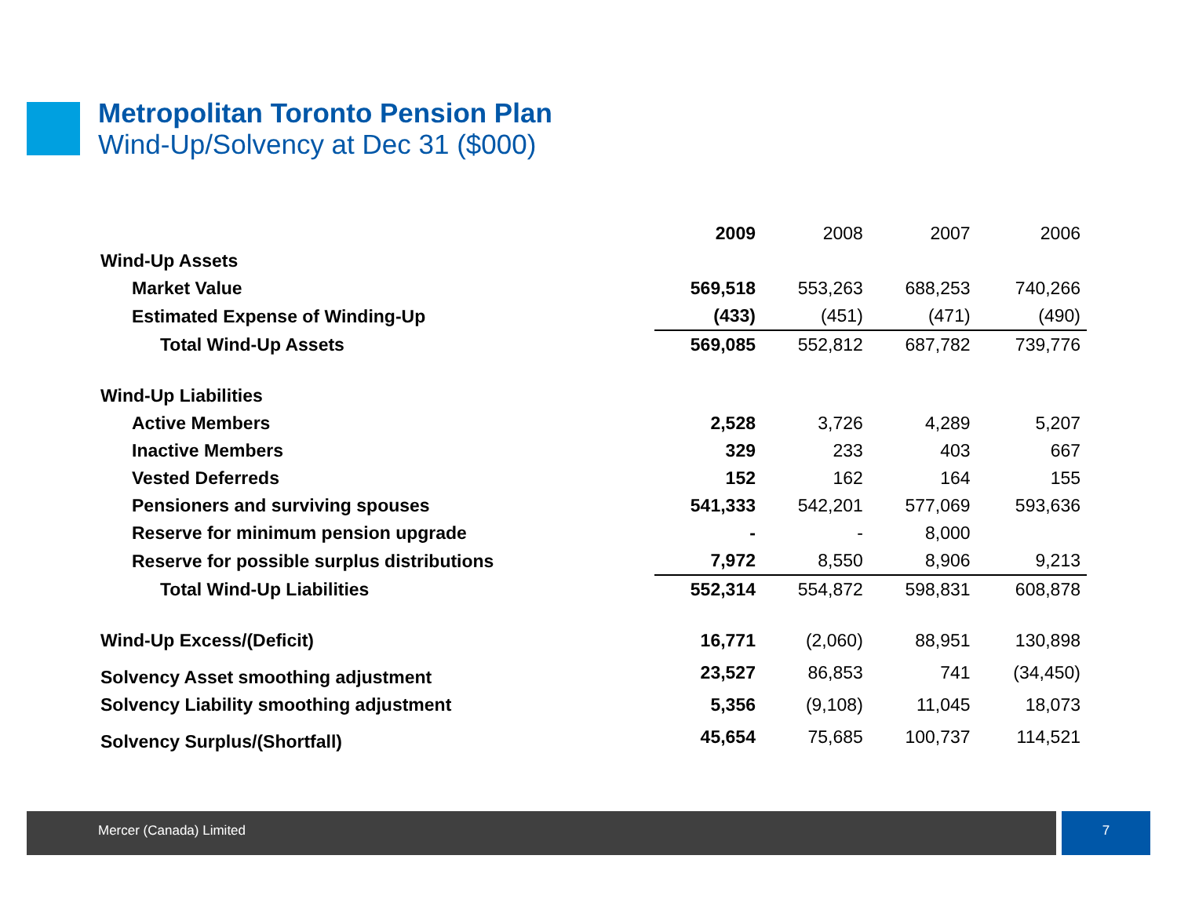Metropolitan Toronto Pension Plan
Wind-Up/Solvency at Dec 31 ($000)
| | 2009 | 2008 | 2007 | 2006 |
| Wind-Up Assets | | | | |
| Market Value | 569,518 | 553,263 | 688,253 | 740,266 |
| Estimated Expense of Winding-Up | (433) | (451) | (471) | (490) |
| Total Wind-Up Assets | 569,085 | 552,812 | 687,782 | 739,776 |
| Wind-Up Liabilities | | | | |
| Active Members | 2,528 | 3,726 | 4,289 | 5,207 |
| Inactive Members | 329 | 233 | 403 | 667 |
| Vested Deferreds | 152 | 162 | 164 | 155 |
| Pensioners and surviving spouses | 541,333 | 542,201 | 577,069 | 593,636 |
| Reserve for minimum pension upgrade | - | - | 8,000 | |
| Reserve for possible surplus distributions | 7,972 | 8,550 | 8,906 | 9,213 |
| Total Wind-Up Liabilities | 552,314 | 554,872 | 598,831 | 608,878 |
| Wind-Up Excess/(Deficit) | 16,771 | (2,060) | 88,951 | 130,898 |
| Solvency Asset smoothing adjustment | 23,527 | 86,853 | 741 | (34,450) |
| Solvency Liability smoothing adjustment | 5,356 | (9,108) | 11,045 | 18,073 |
| Solvency Surplus/(Shortfall) | 45,654 | 75,685 | 100,737 | 114,521 |
Mercer (Canada) Limited 7